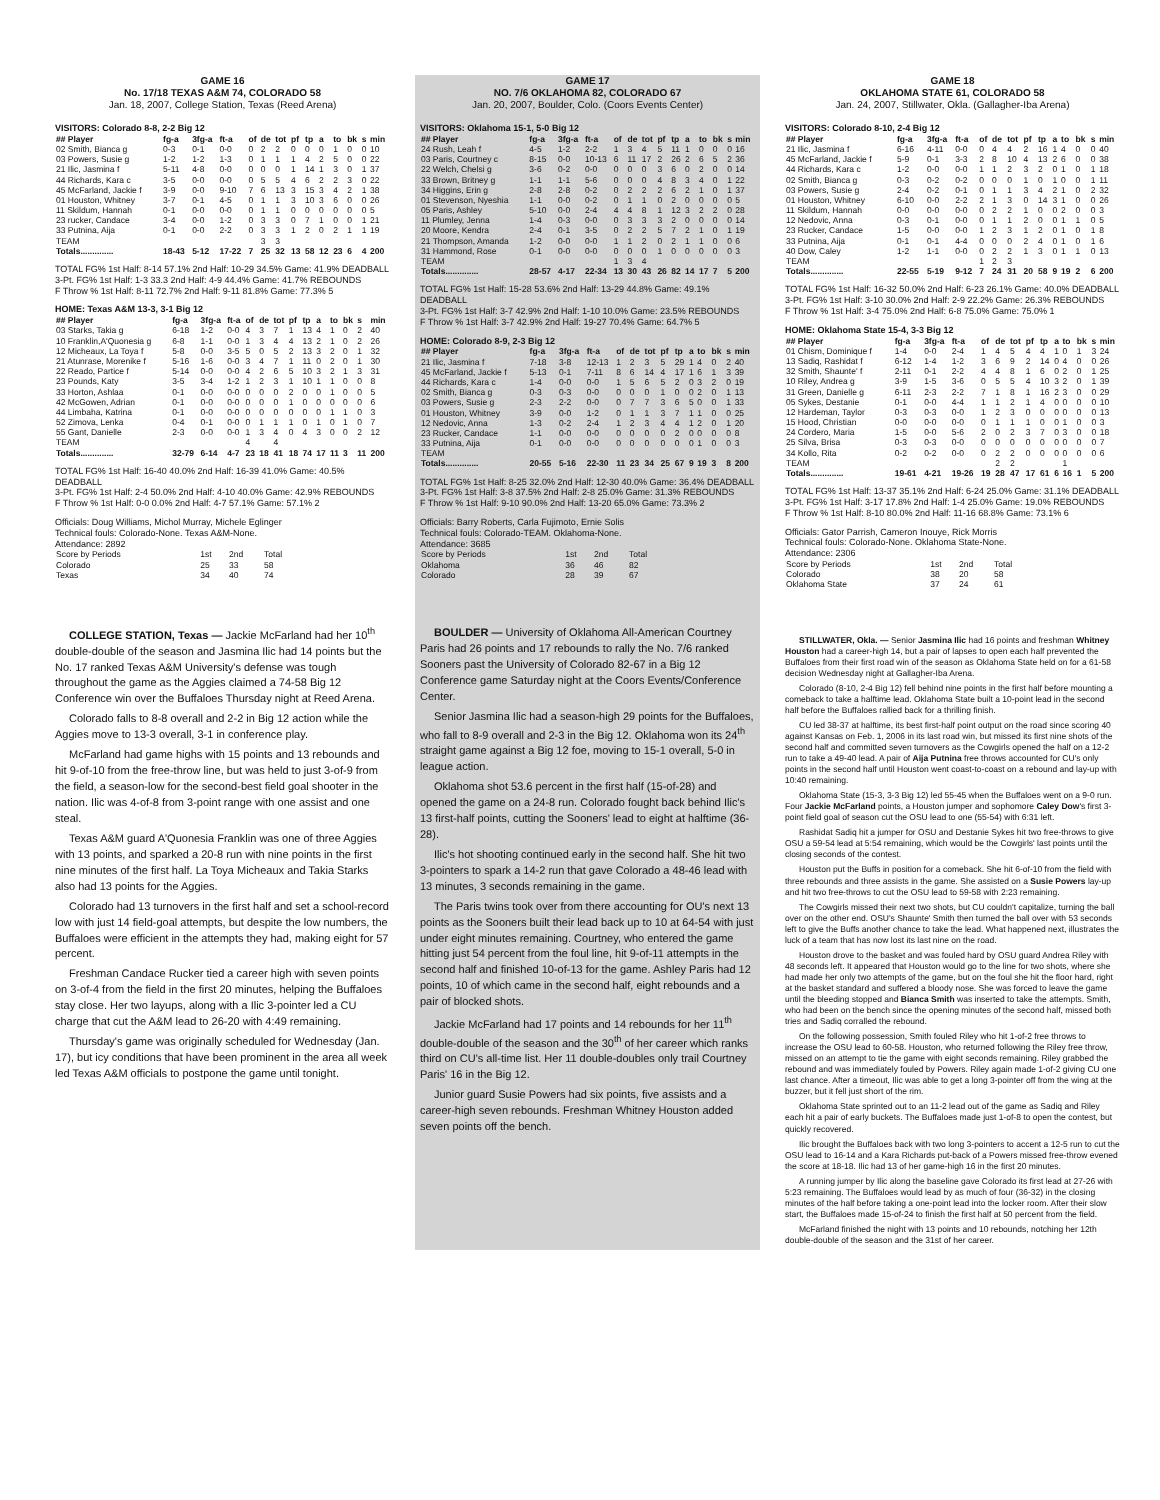GAME 16
No. 17/18 TEXAS A&M 74, COLORADO 58
Jan. 18, 2007, College Station, Texas (Reed Arena)
VISITORS: Colorado 8-8, 2-2 Big 12
| ## Player | fg-a | 3fg-a | ft-a | of | de | tot | pf | tp | a | to | bk | s | min |
| --- | --- | --- | --- | --- | --- | --- | --- | --- | --- | --- | --- | --- | --- |
| 02 Smith, Bianca g | 0-3 | 0-1 | 0-0 | 0 | 2 | 2 | 0 | 0 | 0 | 1 | 0 | 0 | 10 |
| 03 Powers, Susie g | 1-2 | 1-2 | 1-3 | 0 | 1 | 1 | 1 | 4 | 2 | 5 | 0 | 0 | 22 |
| 21 Ilic, Jasmina f | 5-11 | 4-8 | 0-0 | 0 | 0 | 0 | 1 | 14 | 1 | 3 | 0 | 1 | 37 |
| 44 Richards, Kara c | 3-5 | 0-0 | 0-0 | 0 | 5 | 5 | 4 | 6 | 2 | 2 | 3 | 0 | 22 |
| 45 McFarland, Jackie f | 3-9 | 0-0 | 9-10 | 7 | 6 | 13 | 3 | 15 | 3 | 4 | 2 | 1 | 38 |
| 01 Houston, Whitney | 3-7 | 0-1 | 4-5 | 0 | 1 | 1 | 3 | 10 | 3 | 6 | 0 | 0 | 26 |
| 11 Skildum, Hannah | 0-1 | 0-0 | 0-0 | 0 | 1 | 1 | 0 | 0 | 0 | 0 | 0 | 0 | 5 |
| 23 rucker, Candace | 3-4 | 0-0 | 1-2 | 0 | 3 | 3 | 0 | 7 | 1 | 0 | 0 | 1 | 21 |
| 33 Putnina, Aija | 0-1 | 0-0 | 2-2 | 0 | 3 | 3 | 1 | 2 | 0 | 2 | 1 | 1 | 19 |
| TEAM | | | | | 3 | 3 | | | | | | | |
| Totals.............. | 18-43 | 5-12 | 17-22 | 7 | 25 | 32 | 13 | 58 | 12 | 23 | 6 | 4 | 200 |
TOTAL FG% 1st Half: 8-14 57.1% 2nd Half: 10-29 34.5% Game: 41.9% DEADBALL
3-Pt. FG% 1st Half: 1-3 33.3 2nd Half: 4-9 44.4% Game: 41.7% REBOUNDS
F Throw % 1st Half: 8-11 72.7% 2nd Half: 9-11 81.8% Game: 77.3% 5
HOME: Texas A&M 13-3, 3-1 Big 12
| ## Player | fg-a | 3fg-a | ft-a | of | de | tot | pf | tp | a | to | bk | s | min |
| --- | --- | --- | --- | --- | --- | --- | --- | --- | --- | --- | --- | --- | --- |
| 03 Starks, Takia g | 6-18 | 1-2 | 0-0 | 4 | 3 | 7 | 1 | 13 | 4 | 1 | 0 | 2 | 40 |
| 10 Franklin,A'Quonesia g | 6-8 | 1-1 | 0-0 | 1 | 3 | 4 | 4 | 13 | 2 | 1 | 0 | 2 | 26 |
| 12 Micheaux, La Toya f | 5-8 | 0-0 | 3-5 | 5 | 0 | 5 | 2 | 13 | 3 | 2 | 0 | 1 | 32 |
| 21 Atunrase, Morenike f | 5-16 | 1-6 | 0-0 | 3 | 4 | 7 | 1 | 11 | 0 | 2 | 0 | 1 | 30 |
| 22 Reado, Partice f | 5-14 | 0-0 | 0-0 | 4 | 2 | 6 | 5 | 10 | 3 | 2 | 1 | 3 | 31 |
| 23 Pounds, Katy | 3-5 | 3-4 | 1-2 | 1 | 2 | 3 | 1 | 10 | 1 | 1 | 0 | 0 | 8 |
| 33 Horton, Ashlaa | 0-1 | 0-0 | 0-0 | 0 | 0 | 0 | 2 | 0 | 0 | 1 | 0 | 0 | 5 |
| 42 McGowen, Adrian | 0-1 | 0-0 | 0-0 | 0 | 0 | 0 | 1 | 0 | 0 | 0 | 0 | 0 | 6 |
| 44 Limbaha, Katrina | 0-1 | 0-0 | 0-0 | 0 | 0 | 0 | 0 | 0 | 0 | 1 | 1 | 0 | 3 |
| 52 Zimova, Lenka | 0-4 | 0-1 | 0-0 | 0 | 1 | 1 | 1 | 0 | 1 | 0 | 1 | 0 | 7 |
| 55 Gant, Danielle | 2-3 | 0-0 | 0-0 | 1 | 3 | 4 | 0 | 4 | 3 | 0 | 0 | 2 | 12 |
| TEAM | | | | 4 | | 4 | | | | | | | |
| Totals.............. | 32-79 | 6-14 | 4-7 | 23 | 18 | 41 | 18 | 74 | 17 | 11 | 3 | 11 | 200 |
TOTAL FG% 1st Half: 16-40 40.0% 2nd Half: 16-39 41.0% Game: 40.5% DEADBALL
3-Pt. FG% 1st Half: 2-4 50.0% 2nd Half: 4-10 40.0% Game: 42.9% REBOUNDS
F Throw % 1st Half: 0-0 0.0% 2nd Half: 4-7 57.1% Game: 57.1% 2
Officials: Doug Williams, Michol Murray, Michele Eglinger
Technical fouls: Colorado-None. Texas A&M-None.
Attendance: 2892
| Score by Periods | 1st | 2nd | Total |
| Colorado | 25 | 33 | 58 |
| Texas | 34 | 40 | 74 |
COLLEGE STATION, Texas — Jackie McFarland had her 10<sup>th</sup> double-double of the season and Jasmina Ilic had 14 points but the No. 17 ranked Texas A&M University's defense was tough throughout the game as the Aggies claimed a 74-58 Big 12 Conference win over the Buffaloes Thursday night at Reed Arena.
Colorado falls to 8-8 overall and 2-2 in Big 12 action while the Aggies move to 13-3 overall, 3-1 in conference play.
McFarland had game highs with 15 points and 13 rebounds and hit 9-of-10 from the free-throw line, but was held to just 3-of-9 from the field, a season-low for the second-best field goal shooter in the nation. Ilic was 4-of-8 from 3-point range with one assist and one steal.
Texas A&M guard A'Quonesia Franklin was one of three Aggies with 13 points, and sparked a 20-8 run with nine points in the first nine minutes of the first half. La Toya Micheaux and Takia Starks also had 13 points for the Aggies.
Colorado had 13 turnovers in the first half and set a school-record low with just 14 field-goal attempts, but despite the low numbers, the Buffaloes were efficient in the attempts they had, making eight for 57 percent.
Freshman Candace Rucker tied a career high with seven points on 3-of-4 from the field in the first 20 minutes, helping the Buffaloes stay close. Her two layups, along with a Ilic 3-pointer led a CU charge that cut the A&M lead to 26-20 with 4:49 remaining.
Thursday's game was originally scheduled for Wednesday (Jan. 17), but icy conditions that have been prominent in the area all week led Texas A&M officials to postpone the game until tonight.
GAME 17
NO. 7/6 OKLAHOMA 82, COLORADO 67
Jan. 20, 2007, Boulder, Colo. (Coors Events Center)
VISITORS: Oklahoma 15-1, 5-0 Big 12
| ## Player | fg-a | 3fg-a | ft-a | of | de | tot | pf | tp | a | to | bk | s | min |
| --- | --- | --- | --- | --- | --- | --- | --- | --- | --- | --- | --- | --- | --- |
| 24 Rush, Leah f | 4-5 | 1-2 | 2-2 | 1 | 3 | 4 | 5 | 11 | 1 | 0 | 0 | 0 | 16 |
| 03 Paris, Courtney c | 8-15 | 0-0 | 10-13 | 6 | 11 | 17 | 2 | 26 | 2 | 6 | 5 | 2 | 36 |
| 22 Welch, Chelsi g | 3-6 | 0-2 | 0-0 | 0 | 0 | 0 | 3 | 6 | 0 | 2 | 0 | 0 | 14 |
| 33 Brown, Britney g | 1-1 | 1-1 | 5-6 | 0 | 0 | 0 | 4 | 8 | 3 | 4 | 0 | 1 | 22 |
| 34 Higgins, Erin g | 2-8 | 2-8 | 0-2 | 0 | 2 | 2 | 2 | 6 | 2 | 1 | 0 | 1 | 37 |
| 01 Stevenson, Nyeshia | 1-1 | 0-0 | 0-2 | 0 | 1 | 1 | 0 | 2 | 0 | 0 | 0 | 0 | 5 |
| 05 Paris, Ashley | 5-10 | 0-0 | 2-4 | 4 | 4 | 8 | 1 | 12 | 3 | 2 | 2 | 0 | 28 |
| 11 Plumley, Jenna | 1-4 | 0-3 | 0-0 | 0 | 3 | 3 | 3 | 2 | 0 | 0 | 0 | 0 | 14 |
| 20 Moore, Kendra | 2-4 | 0-1 | 3-5 | 0 | 2 | 2 | 5 | 7 | 2 | 1 | 0 | 1 | 19 |
| 21 Thompson, Amanda | 1-2 | 0-0 | 0-0 | 1 | 1 | 2 | 0 | 2 | 1 | 1 | 0 | 0 | 6 |
| 31 Hammond, Rose | 0-1 | 0-0 | 0-0 | 0 | 0 | 0 | 1 | 0 | 0 | 0 | 0 | 0 | 3 |
| TEAM | | | | 1 | 3 | 4 | | | | | | | |
| Totals.............. | 28-57 | 4-17 | 22-34 | 13 | 30 | 43 | 26 | 82 | 14 | 17 | 7 | 5 | 200 |
TOTAL FG% 1st Half: 15-28 53.6% 2nd Half: 13-29 44.8% Game: 49.1% DEADBALL
3-Pt. FG% 1st Half: 3-7 42.9% 2nd Half: 1-10 10.0% Game: 23.5% REBOUNDS
F Throw % 1st Half: 3-7 42.9% 2nd Half: 19-27 70.4% Game: 64.7% 5
HOME: Colorado 8-9, 2-3 Big 12
| ## Player | fg-a | 3fg-a | ft-a | of | de | tot | pf | tp | a | to | bk | s | min |
| --- | --- | --- | --- | --- | --- | --- | --- | --- | --- | --- | --- | --- | --- |
| 21 Ilic, Jasmina f | 7-18 | 3-8 | 12-13 | 1 | 2 | 3 | 5 | 29 | 1 | 4 | 0 | 2 | 40 |
| 45 McFarland, Jackie f | 5-13 | 0-1 | 7-11 | 8 | 6 | 14 | 4 | 17 | 1 | 6 | 1 | 3 | 39 |
| 44 Richards, Kara c | 1-4 | 0-0 | 0-0 | 1 | 5 | 6 | 5 | 2 | 0 | 3 | 2 | 0 | 19 |
| 02 Smith, Bianca g | 0-3 | 0-3 | 0-0 | 0 | 0 | 0 | 1 | 0 | 0 | 2 | 0 | 1 | 13 |
| 03 Powers, Susie g | 2-3 | 2-2 | 0-0 | 0 | 7 | 7 | 3 | 6 | 5 | 0 | 0 | 1 | 33 |
| 01 Houston, Whitney | 3-9 | 0-0 | 1-2 | 0 | 1 | 1 | 3 | 7 | 1 | 1 | 0 | 0 | 25 |
| 12 Nedovic, Anna | 1-3 | 0-2 | 2-4 | 1 | 2 | 3 | 4 | 4 | 1 | 2 | 0 | 1 | 20 |
| 23 Rucker, Candace | 1-1 | 0-0 | 0-0 | 0 | 0 | 0 | 0 | 2 | 0 | 0 | 0 | 0 | 8 |
| 33 Putnina, Aija | 0-1 | 0-0 | 0-0 | 0 | 0 | 0 | 0 | 0 | 0 | 1 | 0 | 0 | 3 |
| TEAM | | | | | | | | | | | | | |
| Totals.............. | 20-55 | 5-16 | 22-30 | 11 | 23 | 34 | 25 | 67 | 9 | 19 | 3 | 8 | 200 |
TOTAL FG% 1st Half: 8-25 32.0% 2nd Half: 12-30 40.0% Game: 36.4% DEADBALL
3-Pt. FG% 1st Half: 3-8 37.5% 2nd Half: 2-8 25.0% Game: 31.3% REBOUNDS
F Throw % 1st Half: 9-10 90.0% 2nd Half: 13-20 65.0% Game: 73.3% 2
Officials: Barry Roberts, Carla Fujimoto, Ernie Solis
Technical fouls: Colorado-TEAM. Oklahoma-None.
Attendance: 3685
| Score by Periods | 1st | 2nd | Total |
| Oklahoma | 36 | 46 | 82 |
| Colorado | 28 | 39 | 67 |
BOULDER — University of Oklahoma All-American Courtney Paris had 26 points and 17 rebounds to rally the No. 7/6 ranked Sooners past the University of Colorado 82-67 in a Big 12 Conference game Saturday night at the Coors Events/Conference Center.
Senior Jasmina Ilic had a season-high 29 points for the Buffaloes, who fall to 8-9 overall and 2-3 in the Big 12. Oklahoma won its 24<sup>th</sup> straight game against a Big 12 foe, moving to 15-1 overall, 5-0 in league action.
Oklahoma shot 53.6 percent in the first half (15-of-28) and opened the game on a 24-8 run. Colorado fought back behind Ilic's 13 first-half points, cutting the Sooners' lead to eight at halftime (36-28).
Ilic's hot shooting continued early in the second half. She hit two 3-pointers to spark a 14-2 run that gave Colorado a 48-46 lead with 13 minutes, 3 seconds remaining in the game.
The Paris twins took over from there accounting for OU's next 13 points as the Sooners built their lead back up to 10 at 64-54 with just under eight minutes remaining. Courtney, who entered the game hitting just 54 percent from the foul line, hit 9-of-11 attempts in the second half and finished 10-of-13 for the game. Ashley Paris had 12 points, 10 of which came in the second half, eight rebounds and a pair of blocked shots.
Jackie McFarland had 17 points and 14 rebounds for her 11<sup>th</sup> double-double of the season and the 30<sup>th</sup> of her career which ranks third on CU's all-time list. Her 11 double-doubles only trail Courtney Paris' 16 in the Big 12.
Junior guard Susie Powers had six points, five assists and a career-high seven rebounds. Freshman Whitney Houston added seven points off the bench.
GAME 18
OKLAHOMA STATE 61, COLORADO 58
Jan. 24, 2007, Stillwater, Okla. (Gallagher-Iba Arena)
VISITORS: Colorado 8-10, 2-4 Big 12
| ## Player | fg-a | 3fg-a | ft-a | of | de | tot | pf | tp | a | to | bk | s | min |
| --- | --- | --- | --- | --- | --- | --- | --- | --- | --- | --- | --- | --- | --- |
| 21 Ilic, Jasmina f | 6-16 | 4-11 | 0-0 | 0 | 4 | 4 | 2 | 16 | 1 | 4 | 0 | 0 | 40 |
| 45 McFarland, Jackie f | 5-9 | 0-1 | 3-3 | 2 | 8 | 10 | 4 | 13 | 2 | 6 | 0 | 0 | 38 |
| 44 Richards, Kara c | 1-2 | 0-0 | 0-0 | 1 | 1 | 2 | 3 | 2 | 0 | 1 | 0 | 1 | 18 |
| 02 Smith, Bianca g | 0-3 | 0-2 | 0-2 | 0 | 0 | 0 | 1 | 0 | 1 | 0 | 0 | 1 | 11 |
| 03 Powers, Susie g | 2-4 | 0-2 | 0-1 | 0 | 1 | 1 | 3 | 4 | 2 | 1 | 0 | 2 | 32 |
| 01 Houston, Whitney | 6-10 | 0-0 | 2-2 | 2 | 1 | 3 | 0 | 14 | 3 | 1 | 0 | 0 | 26 |
| 11 Skildum, Hannah | 0-0 | 0-0 | 0-0 | 0 | 2 | 2 | 1 | 0 | 0 | 2 | 0 | 0 | 3 |
| 12 Nedovic, Anna | 0-3 | 0-1 | 0-0 | 0 | 1 | 1 | 2 | 0 | 0 | 1 | 1 | 0 | 5 |
| 23 Rucker, Candace | 1-5 | 0-0 | 0-0 | 1 | 2 | 3 | 1 | 2 | 0 | 1 | 0 | 1 | 8 |
| 33 Putnina, Aija | 0-1 | 0-1 | 4-4 | 0 | 0 | 0 | 2 | 4 | 0 | 1 | 0 | 1 | 6 |
| 40 Dow, Caley | 1-2 | 1-1 | 0-0 | 0 | 2 | 2 | 1 | 3 | 0 | 1 | 1 | 0 | 13 |
| TEAM | | | | 1 | 2 | 3 | | | | | | | |
| Totals.............. | 22-55 | 5-19 | 9-12 | 7 | 24 | 31 | 20 | 58 | 9 | 19 | 2 | 6 | 200 |
TOTAL FG% 1st Half: 16-32 50.0% 2nd Half: 6-23 26.1% Game: 40.0% DEADBALL
3-Pt. FG% 1st Half: 3-10 30.0% 2nd Half: 2-9 22.2% Game: 26.3% REBOUNDS
F Throw % 1st Half: 3-4 75.0% 2nd Half: 6-8 75.0% Game: 75.0% 1
HOME: Oklahoma State 15-4, 3-3 Big 12
| ## Player | fg-a | 3fg-a | ft-a | of | de | tot | pf | tp | a | to | bk | s | min |
| --- | --- | --- | --- | --- | --- | --- | --- | --- | --- | --- | --- | --- | --- |
| 01 Chism, Dominique f | 1-4 | 0-0 | 2-4 | 1 | 4 | 5 | 4 | 4 | 1 | 0 | 1 | 3 | 24 |
| 13 Sadiq, Rashidat f | 6-12 | 1-4 | 1-2 | 3 | 6 | 9 | 2 | 14 | 0 | 4 | 0 | 0 | 26 |
| 32 Smith, Shaunte' f | 2-11 | 0-1 | 2-2 | 4 | 4 | 8 | 1 | 6 | 0 | 2 | 0 | 1 | 25 |
| 10 Riley, Andrea g | 3-9 | 1-5 | 3-6 | 0 | 5 | 5 | 4 | 10 | 3 | 2 | 0 | 1 | 39 |
| 31 Green, Danielle g | 6-11 | 2-3 | 2-2 | 7 | 1 | 8 | 1 | 16 | 2 | 3 | 0 | 0 | 29 |
| 05 Sykes, Destanie | 0-1 | 0-0 | 4-4 | 1 | 1 | 2 | 1 | 4 | 0 | 0 | 0 | 0 | 10 |
| 12 Hardeman, Taylor | 0-3 | 0-3 | 0-0 | 1 | 2 | 3 | 0 | 0 | 0 | 0 | 0 | 0 | 13 |
| 15 Hood, Christian | 0-0 | 0-0 | 0-0 | 0 | 1 | 1 | 1 | 0 | 0 | 1 | 0 | 0 | 3 |
| 24 Cordero, Maria | 1-5 | 0-0 | 5-6 | 2 | 0 | 2 | 3 | 7 | 0 | 3 | 0 | 0 | 18 |
| 25 Silva, Brisa | 0-3 | 0-3 | 0-0 | 0 | 0 | 0 | 0 | 0 | 0 | 0 | 0 | 0 | 7 |
| 34 Kollo, Rita | 0-2 | 0-2 | 0-0 | 0 | 2 | 2 | 0 | 0 | 0 | 0 | 0 | 0 | 6 |
| TEAM | | | | | 2 | 2 | | | | 1 | | | |
| Totals.............. | 19-61 | 4-21 | 19-26 | 19 | 28 | 47 | 17 | 61 | 6 | 16 | 1 | 5 | 200 |
TOTAL FG% 1st Half: 13-37 35.1% 2nd Half: 6-24 25.0% Game: 31.1% DEADBALL
3-Pt. FG% 1st Half: 3-17 17.8% 2nd Half: 1-4 25.0% Game: 19.0% REBOUNDS
F Throw % 1st Half: 8-10 80.0% 2nd Half: 11-16 68.8% Game: 73.1% 6
Officials: Gator Parrish, Cameron Inouye, Rick Morris
Technical fouls: Colorado-None. Oklahoma State-None.
Attendance: 2306
| Score by Periods | 1st | 2nd | Total |
| Colorado | 38 | 20 | 58 |
| Oklahoma State | 37 | 24 | 61 |
STILLWATER, Okla. — Senior Jasmina Ilic had 16 points and freshman Whitney Houston had a career-high 14, but a pair of lapses to open each half prevented the Buffaloes from their first road win of the season as Oklahoma State held on for a 61-58 decision Wednesday night at Gallagher-Iba Arena.
Colorado (8-10, 2-4 Big 12) fell behind nine points in the first half before mounting a comeback to take a halftime lead. Oklahoma State built a 10-point lead in the second half before the Buffaloes rallied back for a thrilling finish.
CU led 38-37 at halftime, its best first-half point output on the road since scoring 40 against Kansas on Feb. 1, 2006 in its last road win, but missed its first nine shots of the second half and committed seven turnovers as the Cowgirls opened the half on a 12-2 run to take a 49-40 lead. A pair of Aija Putnina free throws accounted for CU's only points in the second half until Houston went coast-to-coast on a rebound and lay-up with 10:40 remaining.
Oklahoma State (15-3, 3-3 Big 12) led 55-45 when the Buffaloes went on a 9-0 run. Four Jackie McFarland points, a Houston jumper and sophomore Caley Dow's first 3-point field goal of season cut the OSU lead to one (55-54) with 6:31 left.
Rashidat Sadiq hit a jumper for OSU and Destanie Sykes hit two free-throws to give OSU a 59-54 lead at 5:54 remaining, which would be the Cowgirls' last points until the closing seconds of the contest.
Houston put the Buffs in position for a comeback. She hit 6-of-10 from the field with three rebounds and three assists in the game. She assisted on a Susie Powers lay-up and hit two free-throws to cut the OSU lead to 59-58 with 2:23 remaining.
The Cowgirls missed their next two shots, but CU couldn't capitalize, turning the ball over on the other end. OSU's Shaunte' Smith then turned the ball over with 53 seconds left to give the Buffs another chance to take the lead. What happened next, illustrates the luck of a team that has now lost its last nine on the road.
Houston drove to the basket and was fouled hard by OSU guard Andrea Riley with 48 seconds left. It appeared that Houston would go to the line for two shots, where she had made her only two attempts of the game, but on the foul she hit the floor hard, right at the basket standard and suffered a bloody nose. She was forced to leave the game until the bleeding stopped and Bianca Smith was inserted to take the attempts. Smith, who had been on the bench since the opening minutes of the second half, missed both tries and Sadiq corralled the rebound.
On the following possession, Smith fouled Riley who hit 1-of-2 free throws to increase the OSU lead to 60-58. Houston, who returned following the Riley free throw, missed on an attempt to tie the game with eight seconds remaining. Riley grabbed the rebound and was immediately fouled by Powers. Riley again made 1-of-2 giving CU one last chance. After a timeout, Ilic was able to get a long 3-pointer off from the wing at the buzzer, but it fell just short of the rim.
Oklahoma State sprinted out to an 11-2 lead out of the game as Sadiq and Riley each hit a pair of early buckets. The Buffaloes made just 1-of-8 to open the contest, but quickly recovered.
Ilic brought the Buffaloes back with two long 3-pointers to accent a 12-5 run to cut the OSU lead to 16-14 and a Kara Richards put-back of a Powers missed free-throw evened the score at 18-18. Ilic had 13 of her game-high 16 in the first 20 minutes.
A running jumper by Ilic along the baseline gave Colorado its first lead at 27-26 with 5:23 remaining. The Buffaloes would lead by as much of four (36-32) in the closing minutes of the half before taking a one-point lead into the locker room. After their slow start, the Buffaloes made 15-of-24 to finish the first half at 50 percent from the field.
McFarland finished the night with 13 points and 10 rebounds, notching her 12th double-double of the season and the 31st of her career.